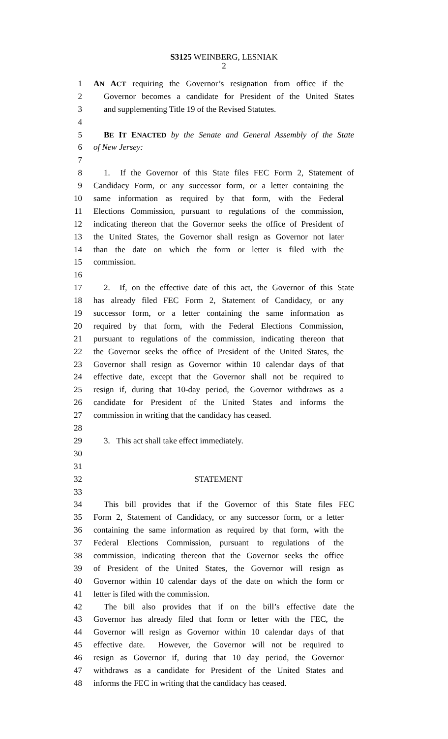S3125 WEINBERG, LESNIAK
2
1 AN ACT requiring the Governor’s resignation from office if the
2 Governor becomes a candidate for President of the United States
3 and supplementing Title 19 of the Revised Statutes.
4
5 BE IT ENACTED by the Senate and General Assembly of the State
6 of New Jersey:
7
8 1. If the Governor of this State files FEC Form 2, Statement of
9 Candidacy Form, or any successor form, or a letter containing the
10 same information as required by that form, with the Federal
11 Elections Commission, pursuant to regulations of the commission,
12 indicating thereon that the Governor seeks the office of President of
13 the United States, the Governor shall resign as Governor not later
14 than the date on which the form or letter is filed with the
15 commission.
16
17 2. If, on the effective date of this act, the Governor of this State
18 has already filed FEC Form 2, Statement of Candidacy, or any
19 successor form, or a letter containing the same information as
20 required by that form, with the Federal Elections Commission,
21 pursuant to regulations of the commission, indicating thereon that
22 the Governor seeks the office of President of the United States, the
23 Governor shall resign as Governor within 10 calendar days of that
24 effective date, except that the Governor shall not be required to
25 resign if, during that 10-day period, the Governor withdraws as a
26 candidate for President of the United States and informs the
27 commission in writing that the candidacy has ceased.
28
29 3. This act shall take effect immediately.
30
31
32 STATEMENT
33
34 This bill provides that if the Governor of this State files FEC
35 Form 2, Statement of Candidacy, or any successor form, or a letter
36 containing the same information as required by that form, with the
37 Federal Elections Commission, pursuant to regulations of the
38 commission, indicating thereon that the Governor seeks the office
39 of President of the United States, the Governor will resign as
40 Governor within 10 calendar days of the date on which the form or
41 letter is filed with the commission.
42 The bill also provides that if on the bill’s effective date the
43 Governor has already filed that form or letter with the FEC, the
44 Governor will resign as Governor within 10 calendar days of that
45 effective date. However, the Governor will not be required to
46 resign as Governor if, during that 10 day period, the Governor
47 withdraws as a candidate for President of the United States and
48 informs the FEC in writing that the candidacy has ceased.